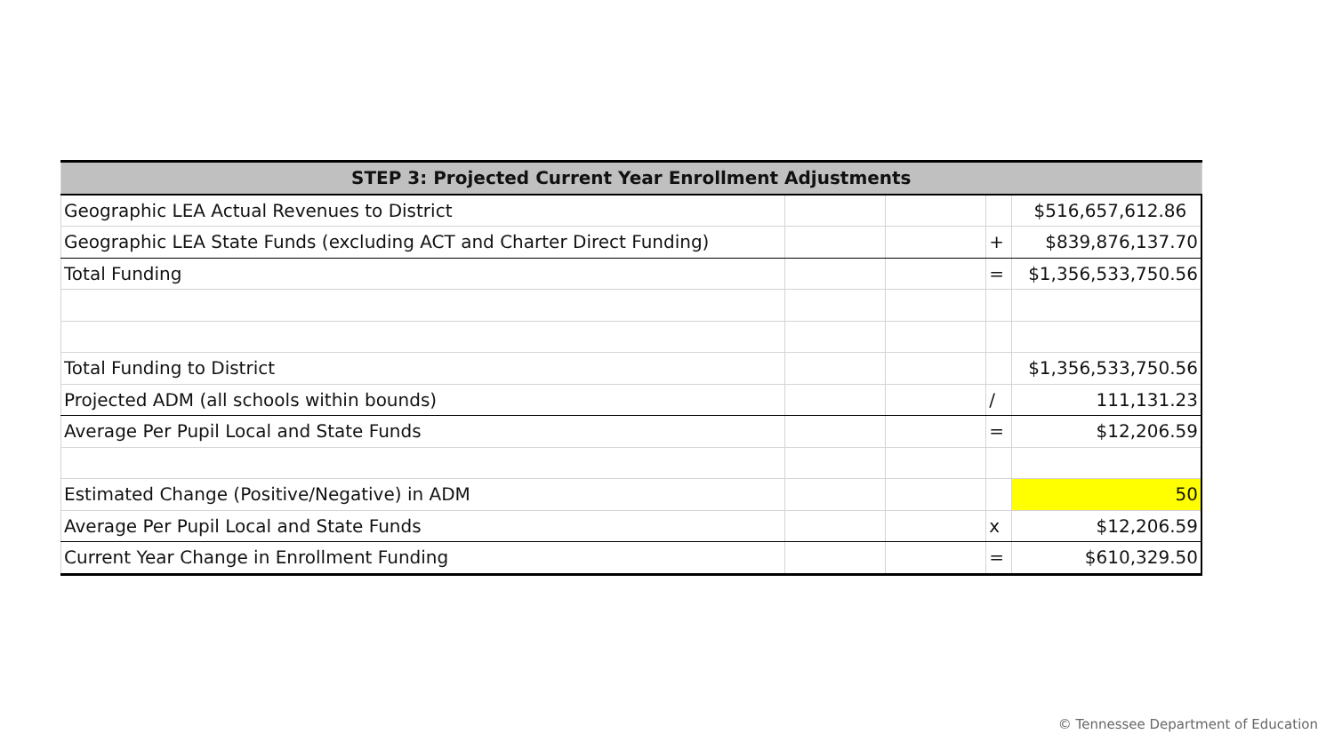| STEP 3: Projected Current Year Enrollment Adjustments | | | | |
| --- | --- | --- | --- | --- |
| Geographic LEA Actual Revenues to District | | | | $516,657,612.86 |
| Geographic LEA State Funds (excluding ACT and Charter Direct Funding) | | | + | $839,876,137.70 |
| Total Funding | | | = | $1,356,533,750.56 |
| Total Funding to District | | | | $1,356,533,750.56 |
| Projected ADM (all schools within bounds) | | | / | 111,131.23 |
| Average Per Pupil Local and State Funds | | | = | $12,206.59 |
| Estimated Change (Positive/Negative) in ADM | | | | 50 |
| Average Per Pupil Local and State Funds | | | x | $12,206.59 |
| Current Year Change in Enrollment Funding | | | = | $610,329.50 |
© Tennessee Department of Education